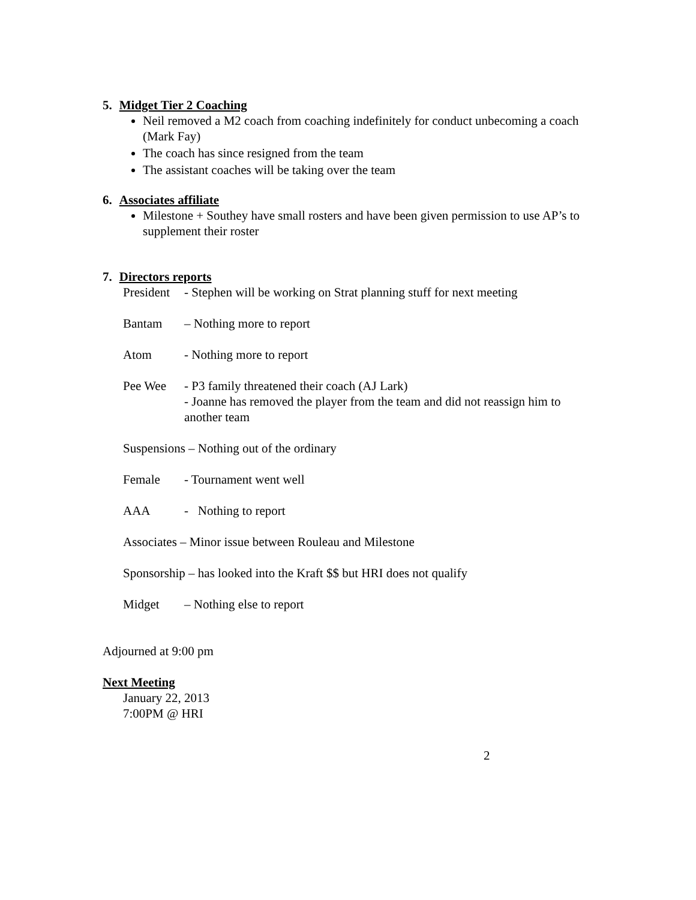5. Midget Tier 2 Coaching
Neil removed a M2 coach from coaching indefinitely for conduct unbecoming a coach (Mark Fay)
The coach has since resigned from the team
The assistant coaches will be taking over the team
6. Associates affiliate
Milestone + Southey have small rosters and have been given permission to use AP’s to supplement their roster
7. Directors reports
President - Stephen will be working on Strat planning stuff for next meeting
Bantam – Nothing more to report
Atom - Nothing more to report
Pee Wee - P3 family threatened their coach (AJ Lark)
- Joanne has removed the player from the team and did not reassign him to another team
Suspensions – Nothing out of the ordinary
Female - Tournament went well
AAA - Nothing to report
Associates – Minor issue between Rouleau and Milestone
Sponsorship – has looked into the Kraft $$ but HRI does not qualify
Midget – Nothing else to report
Adjourned at 9:00 pm
Next Meeting
January 22, 2013
7:00PM @ HRI
2